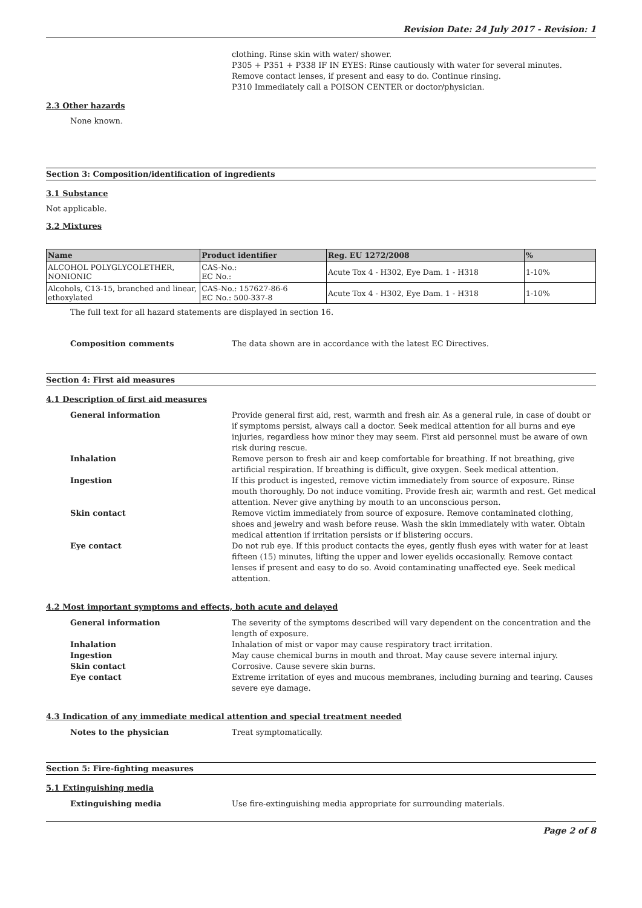Revision Date: 24 July 2017 - Revision: 1
clothing. Rinse skin with water/ shower.
P305 + P351 + P338 IF IN EYES: Rinse cautiously with water for several minutes. Remove contact lenses, if present and easy to do. Continue rinsing.
P310 Immediately call a POISON CENTER or doctor/physician.
2.3 Other hazards
None known.
Section 3: Composition/identification of ingredients
3.1 Substance
Not applicable.
3.2 Mixtures
| Name | Product identifier | Reg. EU 1272/2008 | % |
| --- | --- | --- | --- |
| ALCOHOL POLYGLYCOLETHER, NONIONIC | CAS-No.: EC No.: | Acute Tox 4 - H302, Eye Dam. 1 - H318 | 1-10% |
| Alcohols, C13-15, branched and linear, ethoxylated | CAS-No.: 157627-86-6 EC No.: 500-337-8 | Acute Tox 4 - H302, Eye Dam. 1 - H318 | 1-10% |
The full text for all hazard statements are displayed in section 16.
| Composition comments | The data shown are in accordance with the latest EC Directives. |
Section 4: First aid measures
4.1 Description of first aid measures
| General information | Provide general first aid, rest, warmth and fresh air. As a general rule, in case of doubt or if symptoms persist, always call a doctor. Seek medical attention for all burns and eye injuries, regardless how minor they may seem. First aid personnel must be aware of own risk during rescue. |
| Inhalation | Remove person to fresh air and keep comfortable for breathing. If not breathing, give artificial respiration. If breathing is difficult, give oxygen. Seek medical attention. |
| Ingestion | If this product is ingested, remove victim immediately from source of exposure. Rinse mouth thoroughly. Do not induce vomiting. Provide fresh air, warmth and rest. Get medical attention. Never give anything by mouth to an unconscious person. |
| Skin contact | Remove victim immediately from source of exposure. Remove contaminated clothing, shoes and jewelry and wash before reuse. Wash the skin immediately with water. Obtain medical attention if irritation persists or if blistering occurs. |
| Eye contact | Do not rub eye. If this product contacts the eyes, gently flush eyes with water for at least fifteen (15) minutes, lifting the upper and lower eyelids occasionally. Remove contact lenses if present and easy to do so. Avoid contaminating unaffected eye. Seek medical attention. |
4.2 Most important symptoms and effects, both acute and delayed
| General information | The severity of the symptoms described will vary dependent on the concentration and the length of exposure. |
| Inhalation | Inhalation of mist or vapor may cause respiratory tract irritation. |
| Ingestion | May cause chemical burns in mouth and throat. May cause severe internal injury. |
| Skin contact | Corrosive. Cause severe skin burns. |
| Eye contact | Extreme irritation of eyes and mucous membranes, including burning and tearing. Causes severe eye damage. |
4.3 Indication of any immediate medical attention and special treatment needed
| Notes to the physician | Treat symptomatically. |
Section 5: Fire-fighting measures
5.1 Extinguishing media
| Extinguishing media | Use fire-extinguishing media appropriate for surrounding materials. |
Page 2 of 8